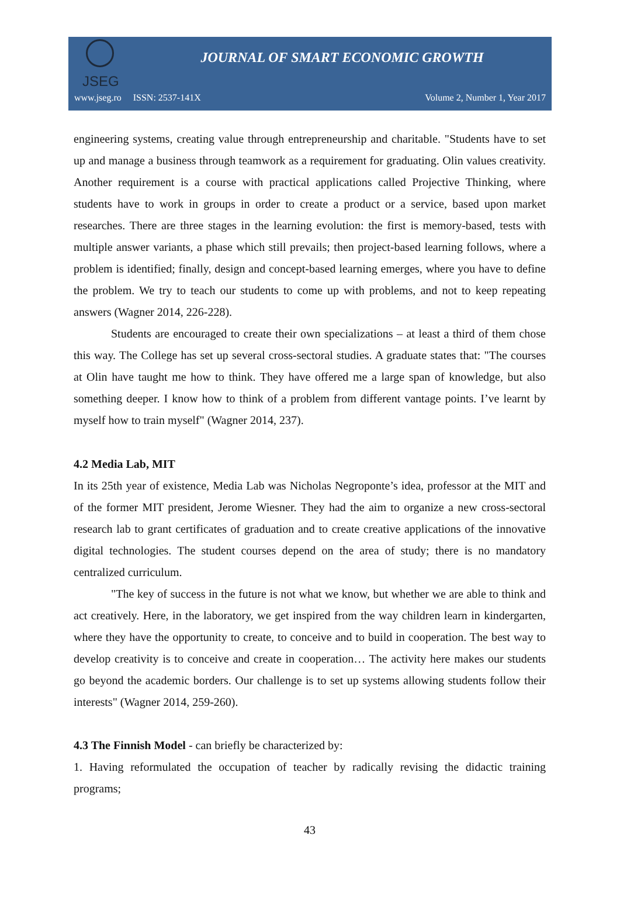JSEG
JOURNAL OF SMART ECONOMIC GROWTH
www.jseg.ro ISSN: 2537-141X Volume 2, Number 1, Year 2017
engineering systems, creating value through entrepreneurship and charitable. "Students have to set up and manage a business through teamwork as a requirement for graduating. Olin values creativity. Another requirement is a course with practical applications called Projective Thinking, where students have to work in groups in order to create a product or a service, based upon market researches. There are three stages in the learning evolution: the first is memory-based, tests with multiple answer variants, a phase which still prevails; then project-based learning follows, where a problem is identified; finally, design and concept-based learning emerges, where you have to define the problem. We try to teach our students to come up with problems, and not to keep repeating answers (Wagner 2014, 226-228).
Students are encouraged to create their own specializations – at least a third of them chose this way. The College has set up several cross-sectoral studies. A graduate states that: "The courses at Olin have taught me how to think. They have offered me a large span of knowledge, but also something deeper. I know how to think of a problem from different vantage points. I’ve learnt by myself how to train myself" (Wagner 2014, 237).
4.2 Media Lab, MIT
In its 25th year of existence, Media Lab was Nicholas Negroponte’s idea, professor at the MIT and of the former MIT president, Jerome Wiesner. They had the aim to organize a new cross-sectoral research lab to grant certificates of graduation and to create creative applications of the innovative digital technologies. The student courses depend on the area of study; there is no mandatory centralized curriculum.
"The key of success in the future is not what we know, but whether we are able to think and act creatively. Here, in the laboratory, we get inspired from the way children learn in kindergarten, where they have the opportunity to create, to conceive and to build in cooperation. The best way to develop creativity is to conceive and create in cooperation… The activity here makes our students go beyond the academic borders. Our challenge is to set up systems allowing students follow their interests" (Wagner 2014, 259-260).
4.3 The Finnish Model - can briefly be characterized by:
1. Having reformulated the occupation of teacher by radically revising the didactic training programs;
43